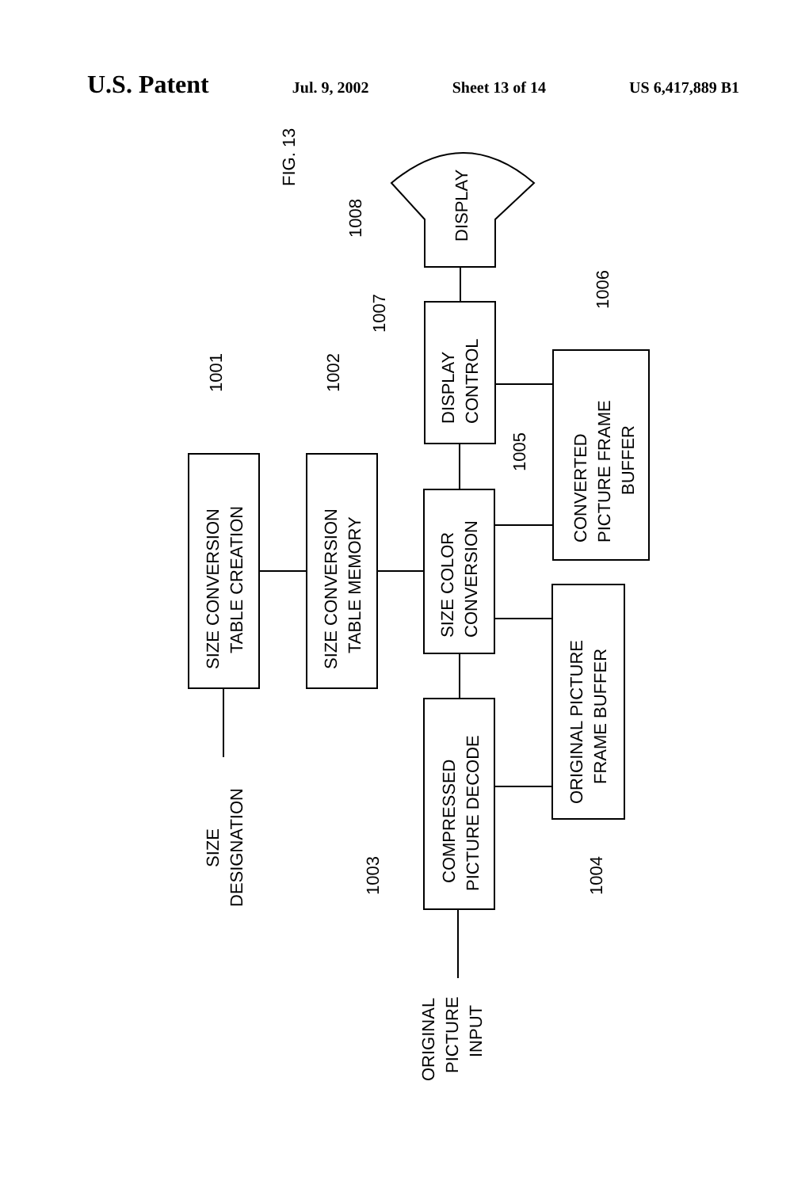U.S. Patent Jul. 9, 2002 Sheet 13 of 14 US 6,417,889 B1
FIG. 13
SIZE CONVERSION
TABLE CREATION
SIZE CONVERSION
TABLE MEMORY
SIZE COLOR
CONVERSION
COMPRESSED
PICTURE DECODE
DISPLAY
CONTROL
DISPLAY
CONVERTED
PICTURE FRAME
BUFFER
ORIGINAL PICTURE
FRAME BUFFER
SIZE
DESIGNATION
ORIGINAL
PICTURE
INPUT
1001
1002
1003
1004
1005
1006
1007
1008